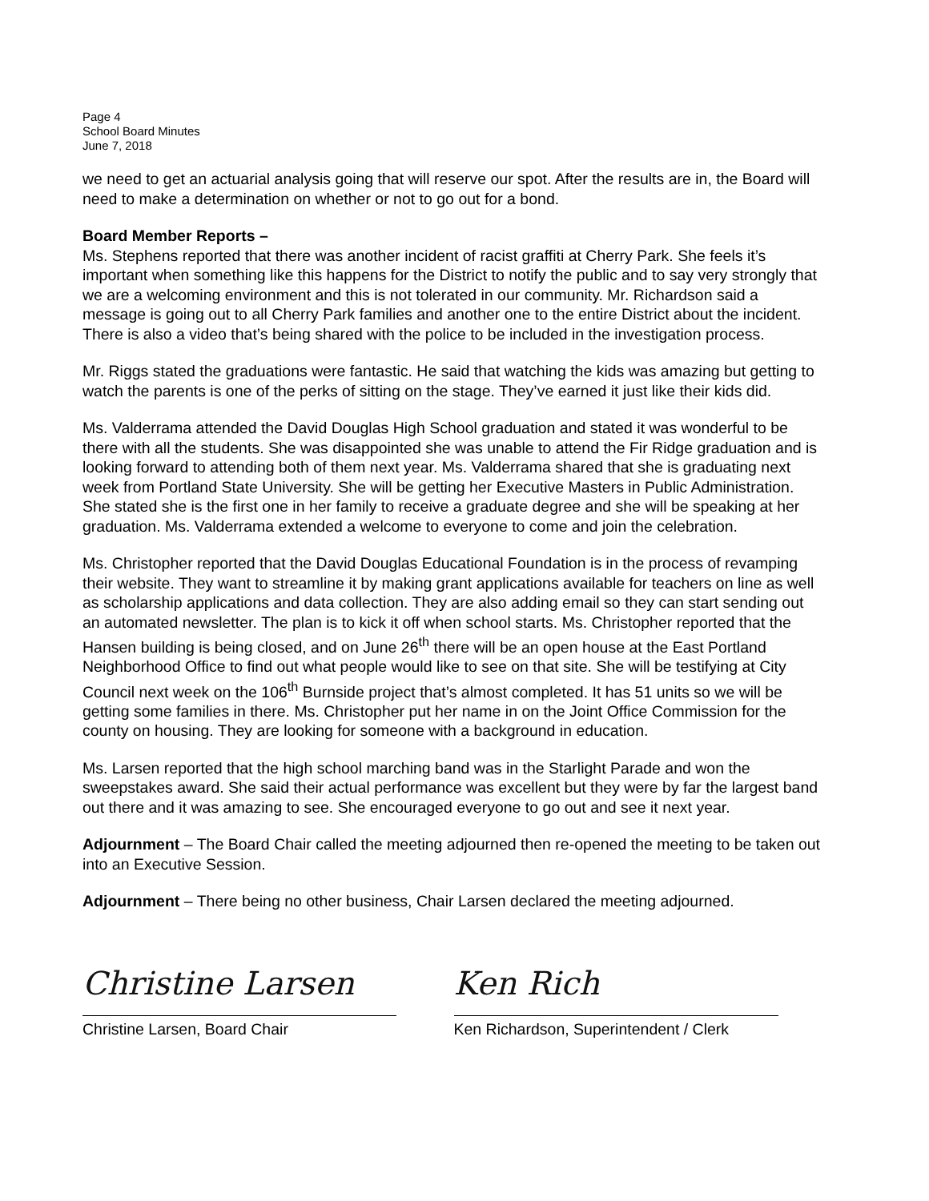Page 4
School Board Minutes
June 7, 2018
we need to get an actuarial analysis going that will reserve our spot. After the results are in, the Board will need to make a determination on whether or not to go out for a bond.
Board Member Reports –
Ms. Stephens reported that there was another incident of racist graffiti at Cherry Park. She feels it’s important when something like this happens for the District to notify the public and to say very strongly that we are a welcoming environment and this is not tolerated in our community. Mr. Richardson said a message is going out to all Cherry Park families and another one to the entire District about the incident. There is also a video that’s being shared with the police to be included in the investigation process.
Mr. Riggs stated the graduations were fantastic. He said that watching the kids was amazing but getting to watch the parents is one of the perks of sitting on the stage. They’ve earned it just like their kids did.
Ms. Valderrama attended the David Douglas High School graduation and stated it was wonderful to be there with all the students. She was disappointed she was unable to attend the Fir Ridge graduation and is looking forward to attending both of them next year. Ms. Valderrama shared that she is graduating next week from Portland State University. She will be getting her Executive Masters in Public Administration. She stated she is the first one in her family to receive a graduate degree and she will be speaking at her graduation. Ms. Valderrama extended a welcome to everyone to come and join the celebration.
Ms. Christopher reported that the David Douglas Educational Foundation is in the process of revamping their website. They want to streamline it by making grant applications available for teachers on line as well as scholarship applications and data collection. They are also adding email so they can start sending out an automated newsletter. The plan is to kick it off when school starts. Ms. Christopher reported that the Hansen building is being closed, and on June 26<sup>th</sup> there will be an open house at the East Portland Neighborhood Office to find out what people would like to see on that site. She will be testifying at City Council next week on the 106<sup>th</sup> Burnside project that’s almost completed. It has 51 units so we will be getting some families in there. Ms. Christopher put her name in on the Joint Office Commission for the county on housing. They are looking for someone with a background in education.
Ms. Larsen reported that the high school marching band was in the Starlight Parade and won the sweepstakes award. She said their actual performance was excellent but they were by far the largest band out there and it was amazing to see. She encouraged everyone to go out and see it next year.
Adjournment – The Board Chair called the meeting adjourned then re-opened the meeting to be taken out into an Executive Session.
Adjournment – There being no other business, Chair Larsen declared the meeting adjourned.
Christine Larsen
Christine Larsen, Board Chair
Ken Rich
Ken Richardson, Superintendent / Clerk